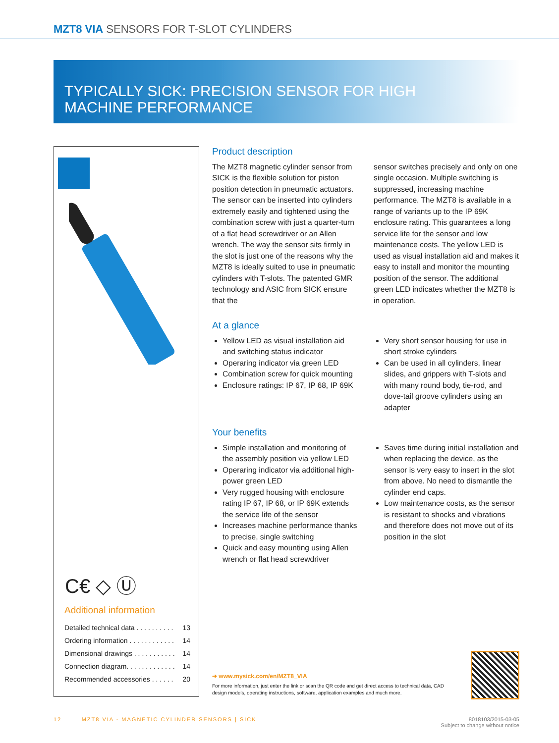MZT8 VIA SENSORS FOR T-SLOT CYLINDERS
TYPICALLY SICK: PRECISION SENSOR FOR HIGH
MACHINE PERFORMANCE
C€ ◇ Ⓤ
Additional information
Detailed technical data . . . . . . . . . . 13
Ordering information . . . . . . . . . . . . 14
Dimensional drawings . . . . . . . . . . . 14
Connection diagram. . . . . . . . . . . . . 14
Recommended accessories . . . . . . 20
Product description
The MZT8 magnetic cylinder sensor from SICK is the flexible solution for piston position detection in pneumatic actuators. The sensor can be inserted into cylinders extremely easily and tightened using the combination screw with just a quarter-turn of a flat head screwdriver or an Allen wrench. The way the sensor sits firmly in the slot is just one of the reasons why the MZT8 is ideally suited to use in pneumatic cylinders with T-slots. The patented GMR technology and ASIC from SICK ensure that the
sensor switches precisely and only on one single occasion. Multiple switching is suppressed, increasing machine performance. The MZT8 is available in a range of variants up to the IP 69K enclosure rating. This guarantees a long service life for the sensor and low maintenance costs. The yellow LED is used as visual installation aid and makes it easy to install and monitor the mounting position of the sensor. The additional green LED indicates whether the MZT8 is in operation.
At a glance
Yellow LED as visual installation aid and switching status indicator
Operaring indicator via green LED
Combination screw for quick mounting
Enclosure ratings: IP 67, IP 68, IP 69K
Very short sensor housing for use in short stroke cylinders
Can be used in all cylinders, linear slides, and grippers with T-slots and with many round body, tie-rod, and dove-tail groove cylinders using an adapter
Your benefits
Simple installation and monitoring of the assembly position via yellow LED
Operaring indicator via additional high-power green LED
Very rugged housing with enclosure rating IP 67, IP 68, or IP 69K extends the service life of the sensor
Increases machine performance thanks to precise, single switching
Quick and easy mounting using Allen wrench or flat head screwdriver
Saves time during initial installation and when replacing the device, as the sensor is very easy to insert in the slot from above. No need to dismantle the cylinder end caps.
Low maintenance costs, as the sensor is resistant to shocks and vibrations and therefore does not move out of its position in the slot
➜ www.mysick.com/en/MZT8_VIA
For more information, just enter the link or scan the QR code and get direct access to technical data, CAD design models, operating instructions, software, application examples and much more.
12 MZT8 VIA - MAGNETIC CYLINDER SENSORS | SICK 8018103/2015-03-05
Subject to change without notice